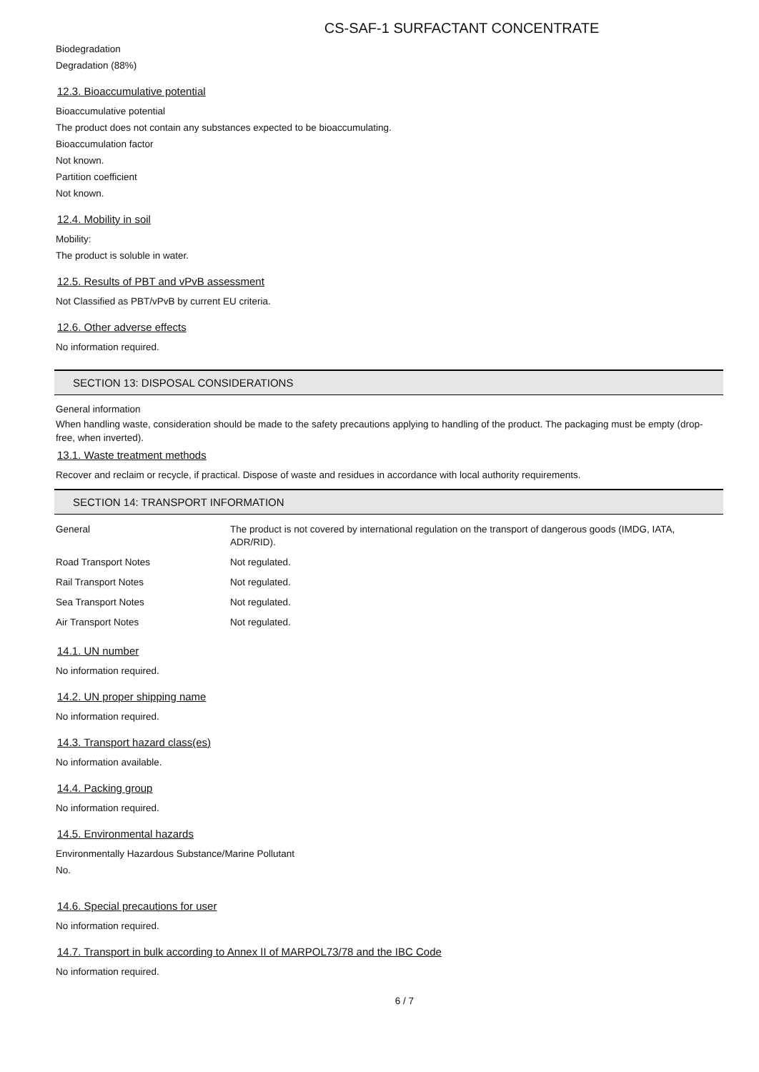CS-SAF-1 SURFACTANT CONCENTRATE
Biodegradation
Degradation (88%)
12.3. Bioaccumulative potential
Bioaccumulative potential
The product does not contain any substances expected to be bioaccumulating.
Bioaccumulation factor
Not known.
Partition coefficient
Not known.
12.4. Mobility in soil
Mobility:
The product is soluble in water.
12.5. Results of PBT and vPvB assessment
Not Classified as PBT/vPvB by current EU criteria.
12.6. Other adverse effects
No information required.
SECTION 13: DISPOSAL CONSIDERATIONS
General information
When handling waste, consideration should be made to the safety precautions applying to handling of the product. The packaging must be empty (drop-free, when inverted).
13.1. Waste treatment methods
Recover and reclaim or recycle, if practical. Dispose of waste and residues in accordance with local authority requirements.
SECTION 14: TRANSPORT INFORMATION
| General | The product is not covered by international regulation on the transport of dangerous goods (IMDG, IATA, ADR/RID). |
| Road Transport Notes | Not regulated. |
| Rail Transport Notes | Not regulated. |
| Sea Transport Notes | Not regulated. |
| Air Transport Notes | Not regulated. |
14.1. UN number
No information required.
14.2. UN proper shipping name
No information required.
14.3. Transport hazard class(es)
No information available.
14.4. Packing group
No information required.
14.5. Environmental hazards
Environmentally Hazardous Substance/Marine Pollutant
No.
14.6. Special precautions for user
No information required.
14.7. Transport in bulk according to Annex II of MARPOL73/78 and the IBC Code
No information required.
6 / 7